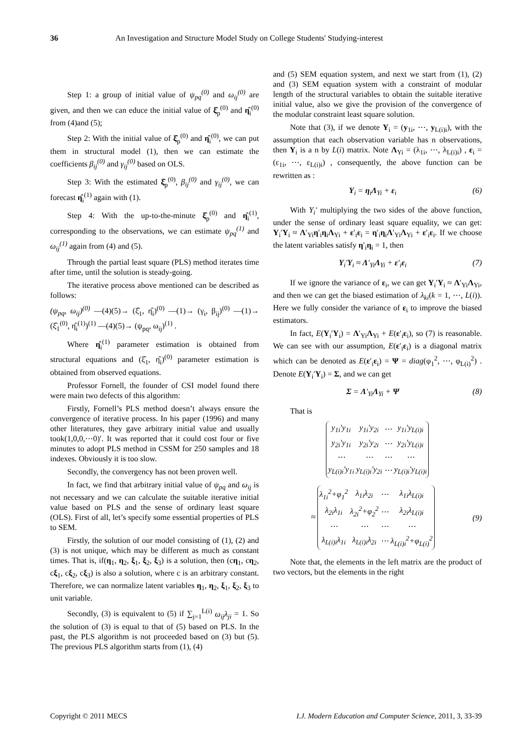36 An Investigation and Structure Model Study on College Students' Studying-interest
Step 1: a group of initial value of ψ<sub>pq</sub><sup>(0)</sup> and ω<sub>ij</sub><sup>(0)</sup> are given, and then we can educe the initial value of ξ̂<sub>p</sub><sup>(0)</sup> and η̂<sub>i</sub><sup>(0)</sup> from (4)and (5);
Step 2: With the initial value of ξ̂<sub>p</sub><sup>(0)</sup> and η̂<sub>i</sub><sup>(0)</sup>, we can put them in structural model (1), then we can estimate the coefficients β<sub>ij</sub><sup>(0)</sup> and γ<sub>ij</sub><sup>(0)</sup> based on OLS.
Step 3: With the estimated ξ̂<sub>p</sub><sup>(0)</sup>, β<sub>ij</sub><sup>(0)</sup> and γ<sub>ij</sub><sup>(0)</sup>, we can forecast η̂<sub>i</sub><sup>(1)</sup> again with (1).
Step 4: With the up-to-the-minute ξ̂<sub>p</sub><sup>(0)</sup> and η̂<sub>i</sub><sup>(1)</sup>, corresponding to the observations, we can estimate ψ<sub>pq</sub><sup>(1)</sup> and ω<sub>ij</sub><sup>(1)</sup> again from (4) and (5).
Through the partial least square (PLS) method iterates time after time, until the solution is steady-going.
The iterative process above mentioned can be described as follows:
(ψ<sub>pq</sub>, ω<sub>ij</sub>)<sup>(0)</sup> —(4)(5)→ (ξ̂<sub>1</sub>, η̂<sub>i</sub>)<sup>(0)</sup> —(1)→ (γ<sub>i</sub>, β<sub>ij</sub>)<sup>(0)</sup> —(1)→ (ξ̂<sub>1</sub><sup>(0)</sup>, η̂<sub>i</sub><sup>(1)</sup>)<sup>(1)</sup> —(4)(5)→ (ψ<sub>pq</sub>, ω<sub>ij</sub>)<sup>(1)</sup> .
Where η̂<sub>i</sub><sup>(1)</sup> parameter estimation is obtained from structural equations and (ξ̂<sub>1</sub>, η̂<sub>i</sub>)<sup>(0)</sup> parameter estimation is obtained from observed equations.
Professor Fornell, the founder of CSI model found there were main two defects of this algorithm:
Firstly, Fornell’s PLS method doesn’t always ensure the convergence of iterative process. In his paper (1996) and many other literatures, they gave arbitrary initial value and usually took(1,0,0,⋯0)′. It was reported that it could cost four or five minutes to adopt PLS method in CSSM for 250 samples and 18 indexes. Obviously it is too slow.
Secondly, the convergency has not been proven well.
In fact, we find that arbitrary initial value of ψ<sub>pq</sub> and ω<sub>ij</sub> is not necessary and we can calculate the suitable iterative initial value based on PLS and the sense of ordinary least square (OLS). First of all, let’s specify some essential properties of PLS to SEM.
Firstly, the solution of our model consisting of (1), (2) and (3) is not unique, which may be different as much as constant times. That is, if(η<sub>1</sub>, η<sub>2</sub>, ξ<sub>1</sub>, ξ<sub>2</sub>, ξ<sub>3</sub>) is a solution, then (cη<sub>1</sub>, cη<sub>2</sub>, cξ<sub>1</sub>, cξ<sub>2</sub>, cξ<sub>3</sub>) is also a solution, where c is an arbitrary constant. Therefore, we can normalize latent variables η<sub>1</sub>, η<sub>2</sub>, ξ<sub>1</sub>, ξ<sub>2</sub>, ξ<sub>3</sub> to unit variable.
Secondly, (3) is equivalent to (5) if ∑<sub>j=1</sub><sup>L(i)</sup> ω<sub>ij</sub>λ<sub>ji</sub> = 1. So the solution of (3) is equal to that of (5) based on PLS. In the past, the PLS algorithm is not proceeded based on (3) but (5). The previous PLS algorithm starts from (1), (4)
and (5) SEM equation system, and next we start from (1), (2) and (3) SEM equation system with a constraint of modular length of the structural variables to obtain the suitable iterative initial value, also we give the provision of the convergence of the modular constraint least square solution.
Note that (3), if we denote Y<sub>i</sub> = (y<sub>1i</sub>, ⋯, y<sub>L(i)i</sub>), with the assumption that each observation variable has n observations, then Y<sub>i</sub> is a n by L(i) matrix. Note Λ<sub>Yi</sub> = (λ<sub>1i</sub>, ⋯, λ<sub>L(i)i</sub>) , ε<sub>i</sub> = (ε<sub>1i</sub>, ⋯, ε<sub>L(i)i</sub>) , consequently, the above function can be rewritten as :
Y<sub>i</sub> = η<sub>i</sub>Λ<sub>Yi</sub> + ε<sub>i</sub> (6)
With Y<sub>i</sub>′ multiplying the two sides of the above function, under the sense of ordinary least square equality, we can get: Y<sub>i</sub>′Y<sub>i</sub> ≈ Λ′<sub>Yi</sub>η′<sub>i</sub>η<sub>i</sub>Λ<sub>Yi</sub> + ε′<sub>i</sub>ε<sub>i</sub> = η′<sub>i</sub>η<sub>i</sub>Λ′<sub>Yi</sub>Λ<sub>Yi</sub> + ε′<sub>i</sub>ε<sub>i</sub>. If we choose the latent variables satisfy η′<sub>i</sub>η<sub>i</sub> = 1, then
Y<sub>i</sub>′Y<sub>i</sub> ≈ Λ′<sub>Yi</sub>Λ<sub>Yi</sub> + ε′<sub>i</sub>ε<sub>i</sub> (7)
If we ignore the variance of ε<sub>i</sub>, we can get Y<sub>i</sub>′Y<sub>i</sub> ≈ Λ′<sub>Yi</sub>Λ<sub>Yi</sub>, and then we can get the biased estimation of λ<sub>ki</sub>(k = 1, ⋯, L(i)). Here we fully consider the variance of ε<sub>i</sub> to improve the biased estimators.
In fact, E(Y<sub>i</sub>′Y<sub>i</sub>) = Λ′<sub>Yi</sub>Λ<sub>Yi</sub> + E(ε′<sub>i</sub>ε<sub>i</sub>), so (7) is reasonable. We can see with our assumption, E(ε′<sub>i</sub>ε<sub>i</sub>) is a diagonal matrix which can be denoted as E(ε′<sub>i</sub>ε<sub>i</sub>) = Ψ = diag(φ<sub>1</sub><sup>2</sup>, ⋯, φ<sub>L(i)</sub><sup>2</sup>) . Denote E(Y<sub>i</sub>′Y<sub>i</sub>) = Σ, and we can get
Σ = Λ′<sub>Yi</sub>Λ<sub>Yi</sub> + Ψ (8)
That is
| y<sub>1i</sub>′y<sub>1i</sub> | y<sub>1i</sub>′y<sub>2i</sub> | ⋯ | y<sub>1i</sub>′y<sub>L(i)i</sub> |
| y<sub>2i</sub>′y<sub>1i</sub> | y<sub>2i</sub>′y<sub>2i</sub> | ⋯ | y<sub>2i</sub>′y<sub>L(i)i</sub> |
| ⋯ | ⋯ | ⋯ | ⋯ |
| y<sub>L(i)i</sub>′y<sub>1i</sub> | y<sub>L(i)i</sub>′y<sub>2i</sub> | ⋯ | y<sub>L(i)i</sub>′y<sub>L(i)i</sub> |
≈
| λ<sub>1i</sub><sup>2</sup>+φ<sub>1</sub><sup>2</sup> | λ<sub>1i</sub>λ<sub>2i</sub> | ⋯ | λ<sub>1i</sub>λ<sub>L(i)i</sub> |
| λ<sub>2i</sub>λ<sub>1i</sub> | λ<sub>2i</sub><sup>2</sup>+φ<sub>2</sub><sup>2</sup> | ⋯ | λ<sub>2i</sub>λ<sub>L(i)i</sub> |
| ⋯ | ⋯ | ⋯ | ⋯ |
| λ<sub>L(i)i</sub>λ<sub>1i</sub> | λ<sub>L(i)i</sub>λ<sub>2i</sub> | ⋯ | λ<sub>L(i)i</sub><sup>2</sup>+φ<sub>L(i)</sub><sup>2</sup> |
(9)
Note that, the elements in the left matrix are the product of two vectors, but the elements in the right
Copyright © 2011 MECS I.J. Modern Education and Computer Science, 2011, 3, 33-39